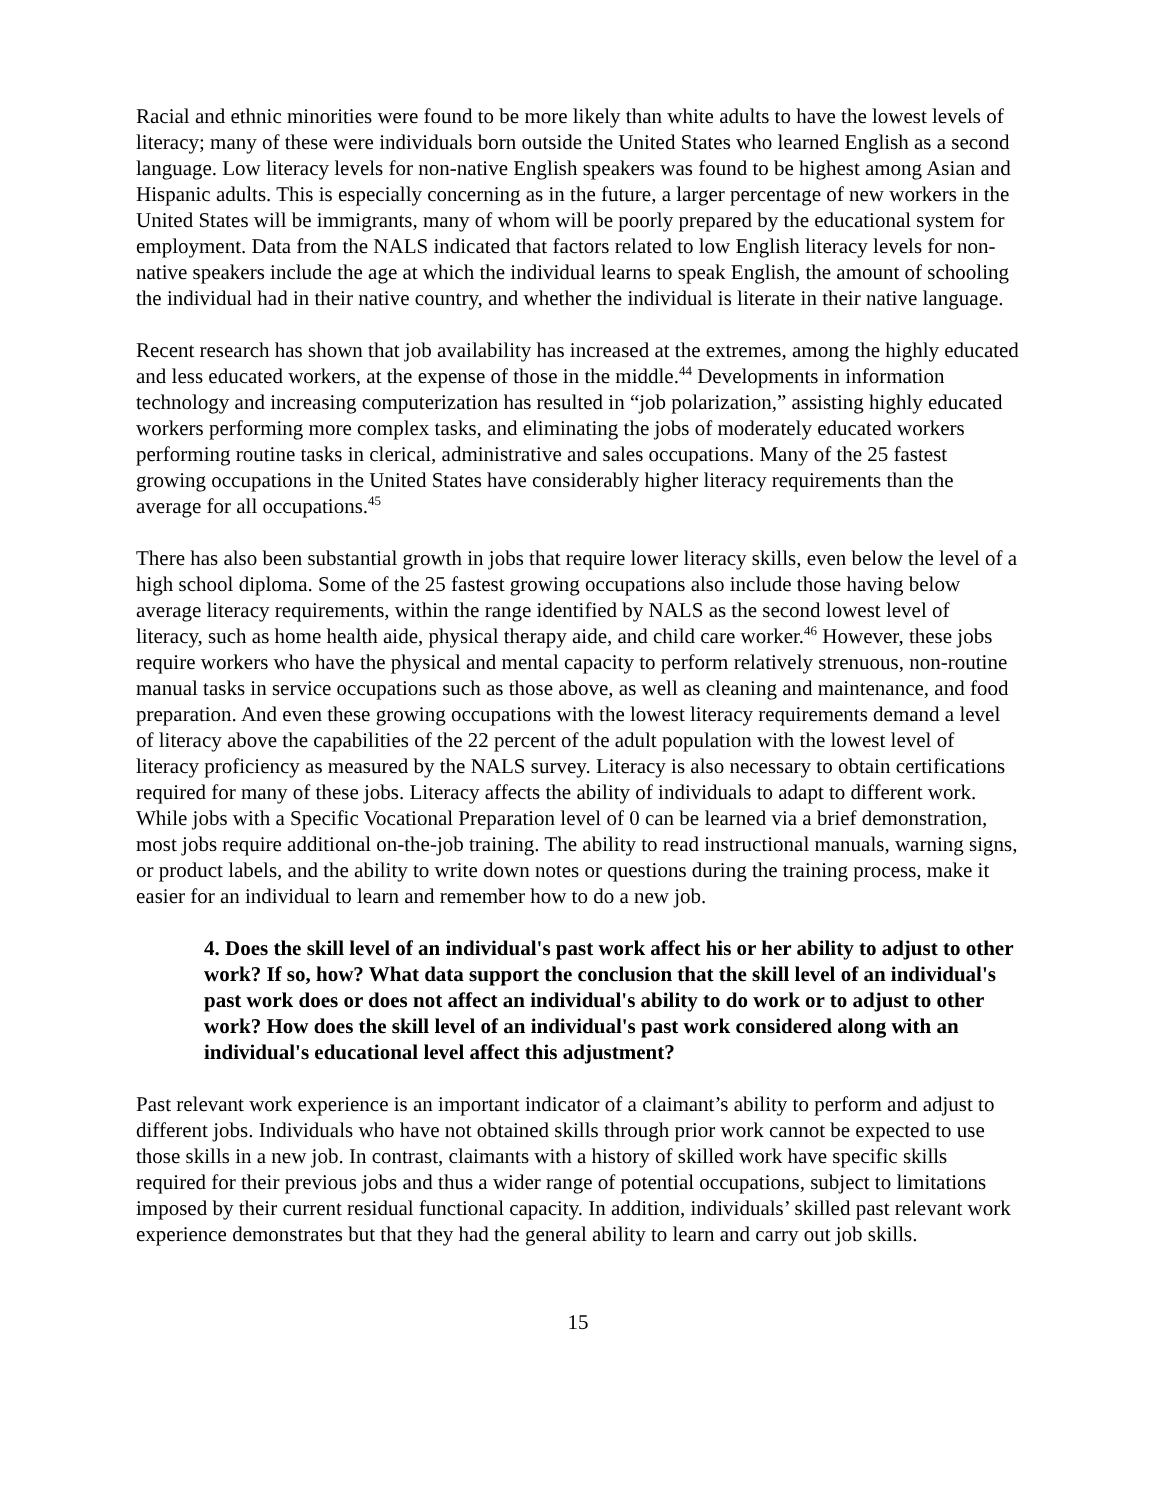Racial and ethnic minorities were found to be more likely than white adults to have the lowest levels of literacy; many of these were individuals born outside the United States who learned English as a second language. Low literacy levels for non-native English speakers was found to be highest among Asian and Hispanic adults. This is especially concerning as in the future, a larger percentage of new workers in the United States will be immigrants, many of whom will be poorly prepared by the educational system for employment. Data from the NALS indicated that factors related to low English literacy levels for non-native speakers include the age at which the individual learns to speak English, the amount of schooling the individual had in their native country, and whether the individual is literate in their native language.
Recent research has shown that job availability has increased at the extremes, among the highly educated and less educated workers, at the expense of those in the middle.<sup>44</sup> Developments in information technology and increasing computerization has resulted in “job polarization,” assisting highly educated workers performing more complex tasks, and eliminating the jobs of moderately educated workers performing routine tasks in clerical, administrative and sales occupations. Many of the 25 fastest growing occupations in the United States have considerably higher literacy requirements than the average for all occupations.<sup>45</sup>
There has also been substantial growth in jobs that require lower literacy skills, even below the level of a high school diploma. Some of the 25 fastest growing occupations also include those having below average literacy requirements, within the range identified by NALS as the second lowest level of literacy, such as home health aide, physical therapy aide, and child care worker.<sup>46</sup> However, these jobs require workers who have the physical and mental capacity to perform relatively strenuous, non-routine manual tasks in service occupations such as those above, as well as cleaning and maintenance, and food preparation. And even these growing occupations with the lowest literacy requirements demand a level of literacy above the capabilities of the 22 percent of the adult population with the lowest level of literacy proficiency as measured by the NALS survey. Literacy is also necessary to obtain certifications required for many of these jobs. Literacy affects the ability of individuals to adapt to different work. While jobs with a Specific Vocational Preparation level of 0 can be learned via a brief demonstration, most jobs require additional on-the-job training. The ability to read instructional manuals, warning signs, or product labels, and the ability to write down notes or questions during the training process, make it easier for an individual to learn and remember how to do a new job.
4. Does the skill level of an individual's past work affect his or her ability to adjust to other work? If so, how? What data support the conclusion that the skill level of an individual's past work does or does not affect an individual's ability to do work or to adjust to other work? How does the skill level of an individual's past work considered along with an individual's educational level affect this adjustment?
Past relevant work experience is an important indicator of a claimant’s ability to perform and adjust to different jobs. Individuals who have not obtained skills through prior work cannot be expected to use those skills in a new job. In contrast, claimants with a history of skilled work have specific skills required for their previous jobs and thus a wider range of potential occupations, subject to limitations imposed by their current residual functional capacity. In addition, individuals’ skilled past relevant work experience demonstrates but that they had the general ability to learn and carry out job skills.
15